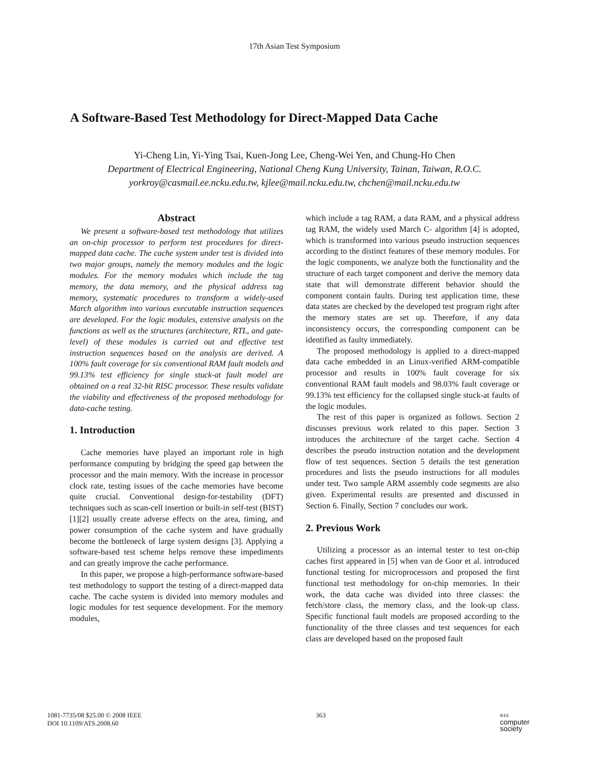17th Asian Test Symposium
A Software-Based Test Methodology for Direct-Mapped Data Cache
Yi-Cheng Lin, Yi-Ying Tsai, Kuen-Jong Lee, Cheng-Wei Yen, and Chung-Ho Chen
Department of Electrical Engineering, National Cheng Kung University, Tainan, Taiwan, R.O.C.
yorkroy@casmail.ee.ncku.edu.tw, kjlee@mail.ncku.edu.tw, chchen@mail.ncku.edu.tw
Abstract
We present a software-based test methodology that utilizes an on-chip processor to perform test procedures for direct-mapped data cache. The cache system under test is divided into two major groups, namely the memory modules and the logic modules. For the memory modules which include the tag memory, the data memory, and the physical address tag memory, systematic procedures to transform a widely-used March algorithm into various executable instruction sequences are developed. For the logic modules, extensive analysis on the functions as well as the structures (architecture, RTL, and gate-level) of these modules is carried out and effective test instruction sequences based on the analysis are derived. A 100% fault coverage for six conventional RAM fault models and 99.13% test efficiency for single stuck-at fault model are obtained on a real 32-bit RISC processor. These results validate the viability and effectiveness of the proposed methodology for data-cache testing.
1. Introduction
Cache memories have played an important role in high performance computing by bridging the speed gap between the processor and the main memory. With the increase in processor clock rate, testing issues of the cache memories have become quite crucial. Conventional design-for-testability (DFT) techniques such as scan-cell insertion or built-in self-test (BIST) [1][2] usually create adverse effects on the area, timing, and power consumption of the cache system and have gradually become the bottleneck of large system designs [3]. Applying a software-based test scheme helps remove these impediments and can greatly improve the cache performance.
In this paper, we propose a high-performance software-based test methodology to support the testing of a direct-mapped data cache. The cache system is divided into memory modules and logic modules for test sequence development. For the memory modules,
which include a tag RAM, a data RAM, and a physical address tag RAM, the widely used March C- algorithm [4] is adopted, which is transformed into various pseudo instruction sequences according to the distinct features of these memory modules. For the logic components, we analyze both the functionality and the structure of each target component and derive the memory data state that will demonstrate different behavior should the component contain faults. During test application time, these data states are checked by the developed test program right after the memory states are set up. Therefore, if any data inconsistency occurs, the corresponding component can be identified as faulty immediately.
The proposed methodology is applied to a direct-mapped data cache embedded in an Linux-verified ARM-compatible processor and results in 100% fault coverage for six conventional RAM fault models and 98.03% fault coverage or 99.13% test efficiency for the collapsed single stuck-at faults of the logic modules.
The rest of this paper is organized as follows. Section 2 discusses previous work related to this paper. Section 3 introduces the architecture of the target cache. Section 4 describes the pseudo instruction notation and the development flow of test sequences. Section 5 details the test generation procedures and lists the pseudo instructions for all modules under test. Two sample ARM assembly code segments are also given. Experimental results are presented and discussed in Section 6. Finally, Section 7 concludes our work.
2. Previous Work
Utilizing a processor as an internal tester to test on-chip caches first appeared in [5] when van de Goor et al. introduced functional testing for microprocessors and proposed the first functional test methodology for on-chip memories. In their work, the data cache was divided into three classes: the fetch/store class, the memory class, and the look-up class. Specific functional fault models are proposed according to the functionality of the three classes and test sequences for each class are developed based on the proposed fault
1081-7735/08 $25.00 © 2008 IEEE
DOI 10.1109/ATS.2008.60
363
IEEE
computer
society